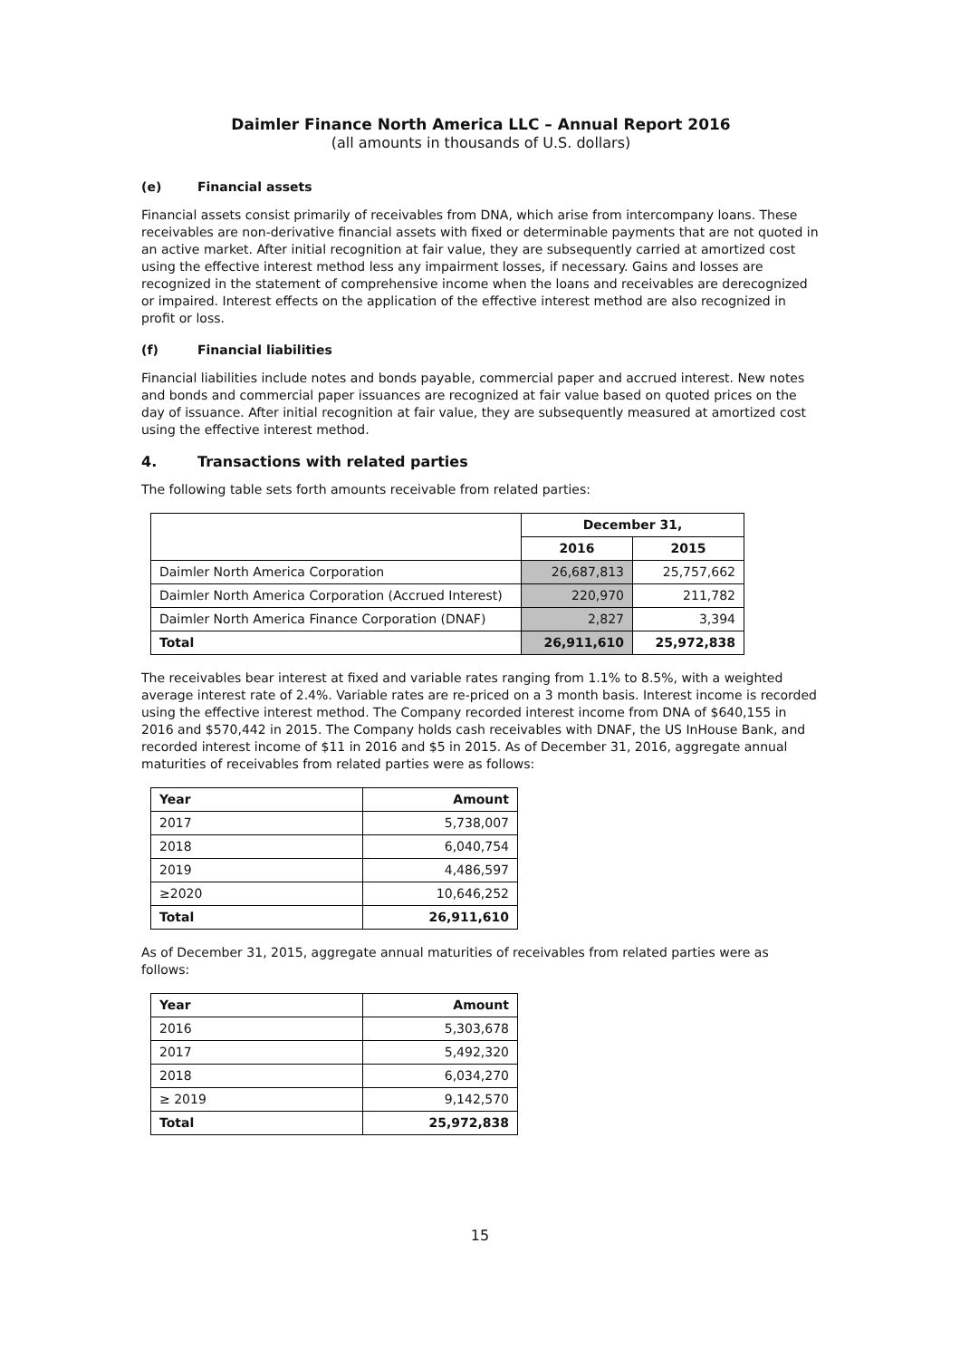Daimler Finance North America LLC – Annual Report 2016
(all amounts in thousands of U.S. dollars)
(e) Financial assets
Financial assets consist primarily of receivables from DNA, which arise from intercompany loans. These receivables are non-derivative financial assets with fixed or determinable payments that are not quoted in an active market. After initial recognition at fair value, they are subsequently carried at amortized cost using the effective interest method less any impairment losses, if necessary. Gains and losses are recognized in the statement of comprehensive income when the loans and receivables are derecognized or impaired. Interest effects on the application of the effective interest method are also recognized in profit or loss.
(f) Financial liabilities
Financial liabilities include notes and bonds payable, commercial paper and accrued interest. New notes and bonds and commercial paper issuances are recognized at fair value based on quoted prices on the day of issuance. After initial recognition at fair value, they are subsequently measured at amortized cost using the effective interest method.
4. Transactions with related parties
The following table sets forth amounts receivable from related parties:
| | December 31, | |
| | 2016 | 2015 |
| Daimler North America Corporation | 26,687,813 | 25,757,662 |
| Daimler North America Corporation (Accrued Interest) | 220,970 | 211,782 |
| Daimler North America Finance Corporation (DNAF) | 2,827 | 3,394 |
| Total | 26,911,610 | 25,972,838 |
The receivables bear interest at fixed and variable rates ranging from 1.1% to 8.5%, with a weighted average interest rate of 2.4%. Variable rates are re-priced on a 3 month basis. Interest income is recorded using the effective interest method. The Company recorded interest income from DNA of $640,155 in 2016 and $570,442 in 2015. The Company holds cash receivables with DNAF, the US InHouse Bank, and recorded interest income of $11 in 2016 and $5 in 2015. As of December 31, 2016, aggregate annual maturities of receivables from related parties were as follows:
| Year | Amount |
| 2017 | 5,738,007 |
| 2018 | 6,040,754 |
| 2019 | 4,486,597 |
| ≥2020 | 10,646,252 |
| Total | 26,911,610 |
As of December 31, 2015, aggregate annual maturities of receivables from related parties were as follows:
| Year | Amount |
| 2016 | 5,303,678 |
| 2017 | 5,492,320 |
| 2018 | 6,034,270 |
| ≥ 2019 | 9,142,570 |
| Total | 25,972,838 |
15